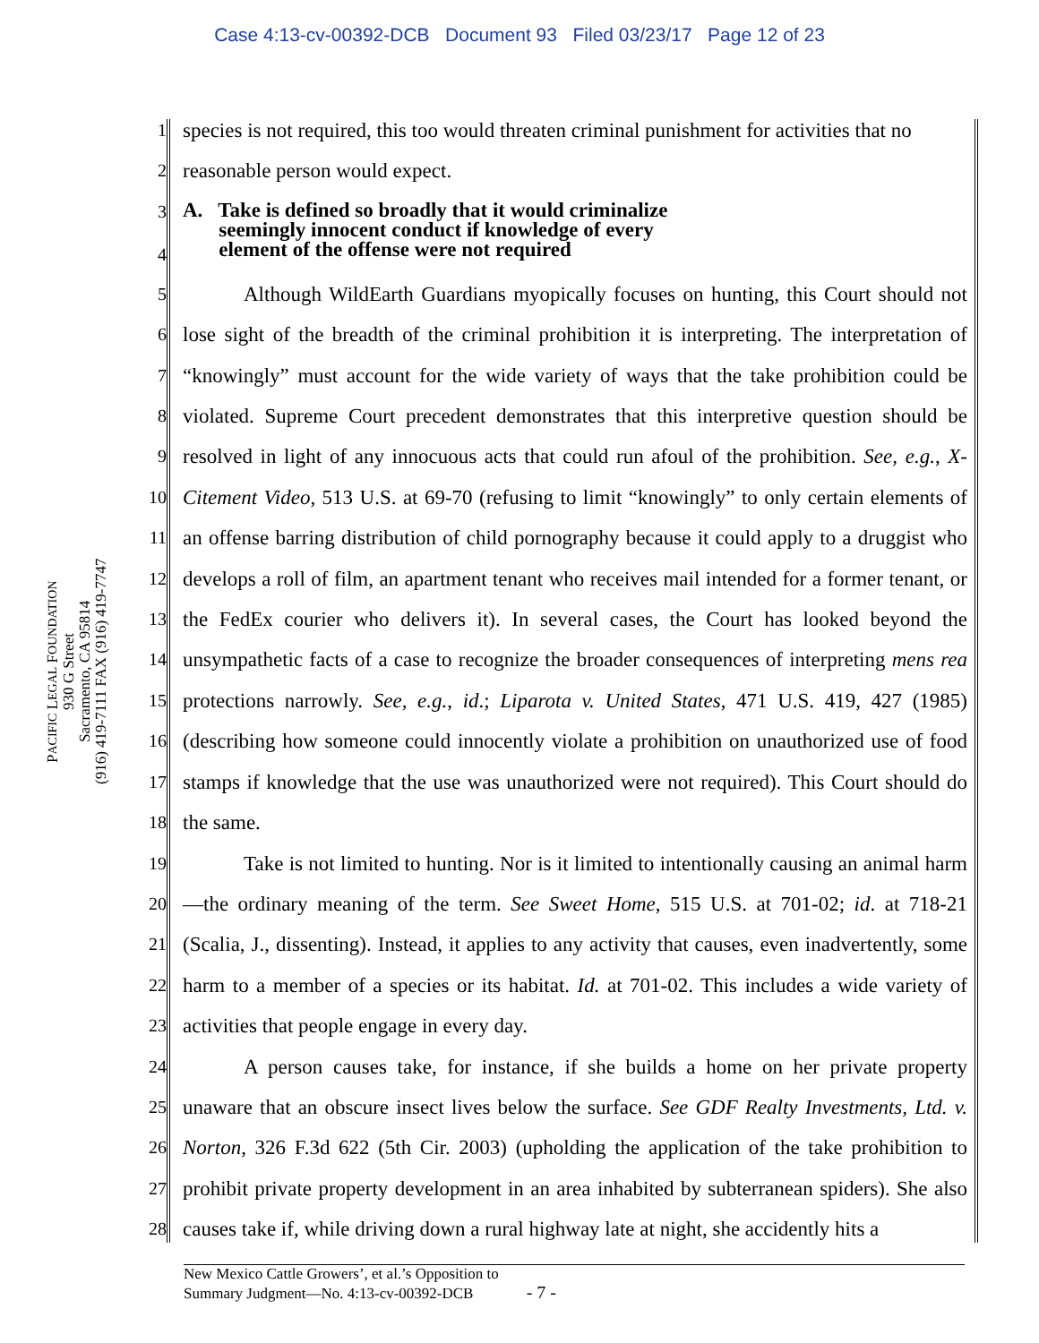Case 4:13-cv-00392-DCB Document 93 Filed 03/23/17 Page 12 of 23
PACIFIC LEGAL FOUNDATION
930 G Street
Sacramento, CA 95814
(916) 419-7111 FAX (916) 419-7747
1
species is not required, this too would threaten criminal punishment for activities that no
2
reasonable person would expect.
3
4
A. Take is defined so broadly that it would criminalize
seemingly innocent conduct if knowledge of every
element of the offense were not required
5
6
7
8
9
10
11
12
13
14
15
16
17
18
Although WildEarth Guardians myopically focuses on hunting, this Court should not lose sight of the breadth of the criminal prohibition it is interpreting. The interpretation of “knowingly” must account for the wide variety of ways that the take prohibition could be violated. Supreme Court precedent demonstrates that this interpretive question should be resolved in light of any innocuous acts that could run afoul of the prohibition. See, e.g., X-Citement Video, 513 U.S. at 69-70 (refusing to limit “knowingly” to only certain elements of an offense barring distribution of child pornography because it could apply to a druggist who develops a roll of film, an apartment tenant who receives mail intended for a former tenant, or the FedEx courier who delivers it). In several cases, the Court has looked beyond the unsympathetic facts of a case to recognize the broader consequences of interpreting mens rea protections narrowly. See, e.g., id.; Liparota v. United States, 471 U.S. 419, 427 (1985) (describing how someone could innocently violate a prohibition on unauthorized use of food stamps if knowledge that the use was unauthorized were not required). This Court should do the same.
19
20
21
22
23
Take is not limited to hunting. Nor is it limited to intentionally causing an animal harm—the ordinary meaning of the term. See Sweet Home, 515 U.S. at 701-02; id. at 718-21 (Scalia, J., dissenting). Instead, it applies to any activity that causes, even inadvertently, some harm to a member of a species or its habitat. Id. at 701-02. This includes a wide variety of activities that people engage in every day.
24
25
26
27
28
A person causes take, for instance, if she builds a home on her private property unaware that an obscure insect lives below the surface. See GDF Realty Investments, Ltd. v. Norton, 326 F.3d 622 (5th Cir. 2003) (upholding the application of the take prohibition to prohibit private property development in an area inhabited by subterranean spiders). She also causes take if, while driving down a rural highway late at night, she accidently hits a
New Mexico Cattle Growers’, et al.’s Opposition to
Summary Judgment—No. 4:13-cv-00392-DCB - 7 -